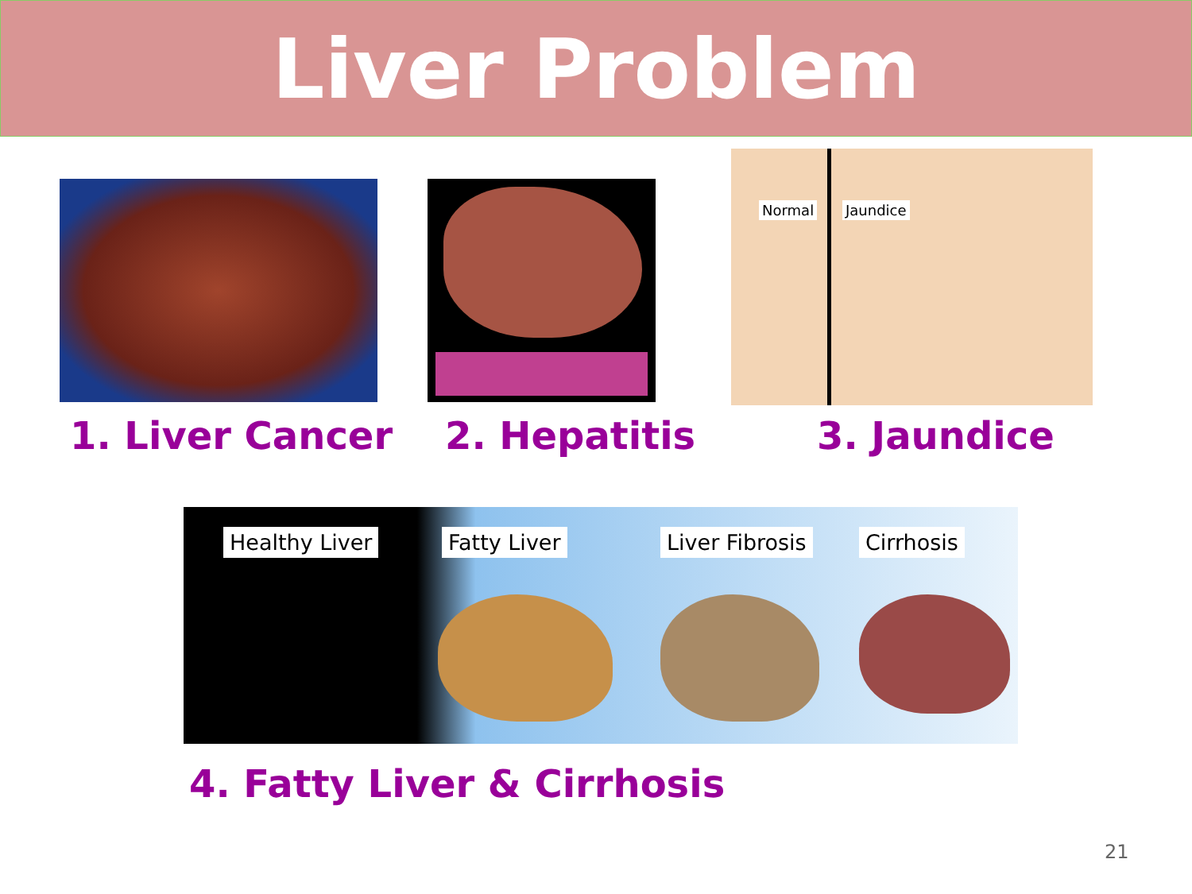Liver Problem
Normal Jaundice
1. Liver Cancer 2. Hepatitis 3. Jaundice
Healthy Liver Fatty Liver Liver Fibrosis Cirrhosis
4. Fatty Liver & Cirrhosis
21